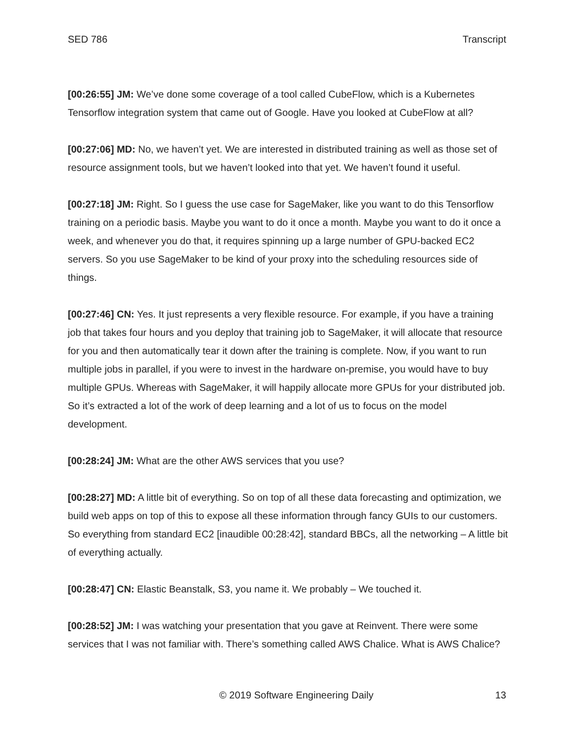SED 786 Transcript
[00:26:55] JM: We’ve done some coverage of a tool called CubeFlow, which is a Kubernetes Tensorflow integration system that came out of Google. Have you looked at CubeFlow at all?
[00:27:06] MD: No, we haven’t yet. We are interested in distributed training as well as those set of resource assignment tools, but we haven’t looked into that yet. We haven’t found it useful.
[00:27:18] JM: Right. So I guess the use case for SageMaker, like you want to do this Tensorflow training on a periodic basis. Maybe you want to do it once a month. Maybe you want to do it once a week, and whenever you do that, it requires spinning up a large number of GPU-backed EC2 servers. So you use SageMaker to be kind of your proxy into the scheduling resources side of things.
[00:27:46] CN: Yes. It just represents a very flexible resource. For example, if you have a training job that takes four hours and you deploy that training job to SageMaker, it will allocate that resource for you and then automatically tear it down after the training is complete. Now, if you want to run multiple jobs in parallel, if you were to invest in the hardware on-premise, you would have to buy multiple GPUs. Whereas with SageMaker, it will happily allocate more GPUs for your distributed job. So it’s extracted a lot of the work of deep learning and a lot of us to focus on the model development.
[00:28:24] JM: What are the other AWS services that you use?
[00:28:27] MD: A little bit of everything. So on top of all these data forecasting and optimization, we build web apps on top of this to expose all these information through fancy GUIs to our customers. So everything from standard EC2 [inaudible 00:28:42], standard BBCs, all the networking – A little bit of everything actually.
[00:28:47] CN: Elastic Beanstalk, S3, you name it. We probably – We touched it.
[00:28:52] JM: I was watching your presentation that you gave at Reinvent. There were some services that I was not familiar with. There’s something called AWS Chalice. What is AWS Chalice?
© 2019 Software Engineering Daily 13